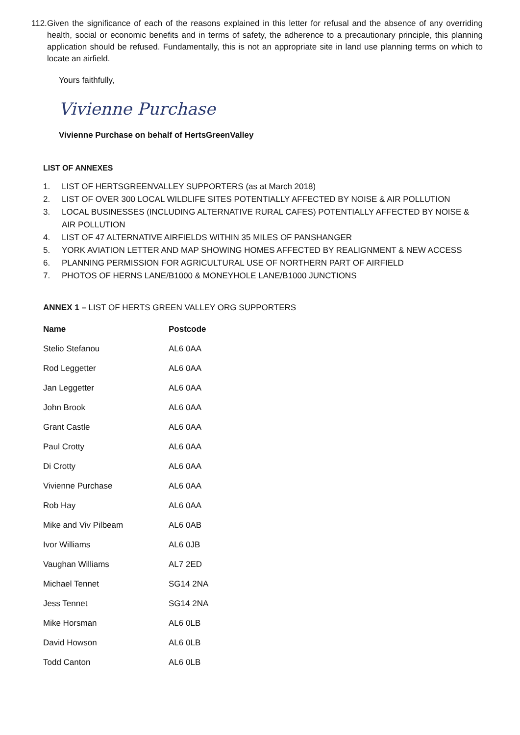112. Given the significance of each of the reasons explained in this letter for refusal and the absence of any overriding health, social or economic benefits and in terms of safety, the adherence to a precautionary principle, this planning application should be refused. Fundamentally, this is not an appropriate site in land use planning terms on which to locate an airfield.
Yours faithfully,
Vivienne Purchase
Vivienne Purchase on behalf of HertsGreenValley
LIST OF ANNEXES
1. LIST OF HERTSGREENVALLEY SUPPORTERS (as at March 2018)
2. LIST OF OVER 300 LOCAL WILDLIFE SITES POTENTIALLY AFFECTED BY NOISE & AIR POLLUTION
3. LOCAL BUSINESSES (INCLUDING ALTERNATIVE RURAL CAFES) POTENTIALLY AFFECTED BY NOISE & AIR POLLUTION
4. LIST OF 47 ALTERNATIVE AIRFIELDS WITHIN 35 MILES OF PANSHANGER
5. YORK AVIATION LETTER AND MAP SHOWING HOMES AFFECTED BY REALIGNMENT & NEW ACCESS
6. PLANNING PERMISSION FOR AGRICULTURAL USE OF NORTHERN PART OF AIRFIELD
7. PHOTOS OF HERNS LANE/B1000 & MONEYHOLE LANE/B1000 JUNCTIONS
ANNEX 1 – LIST OF HERTS GREEN VALLEY ORG SUPPORTERS
| Name | Postcode |
| --- | --- |
| Stelio Stefanou | AL6 0AA |
| Rod Leggetter | AL6 0AA |
| Jan Leggetter | AL6 0AA |
| John Brook | AL6 0AA |
| Grant Castle | AL6 0AA |
| Paul Crotty | AL6 0AA |
| Di Crotty | AL6 0AA |
| Vivienne Purchase | AL6 0AA |
| Rob Hay | AL6 0AA |
| Mike and Viv Pilbeam | AL6 0AB |
| Ivor Williams | AL6 0JB |
| Vaughan Williams | AL7 2ED |
| Michael Tennet | SG14 2NA |
| Jess Tennet | SG14 2NA |
| Mike Horsman | AL6 0LB |
| David Howson | AL6 0LB |
| Todd Canton | AL6 0LB |